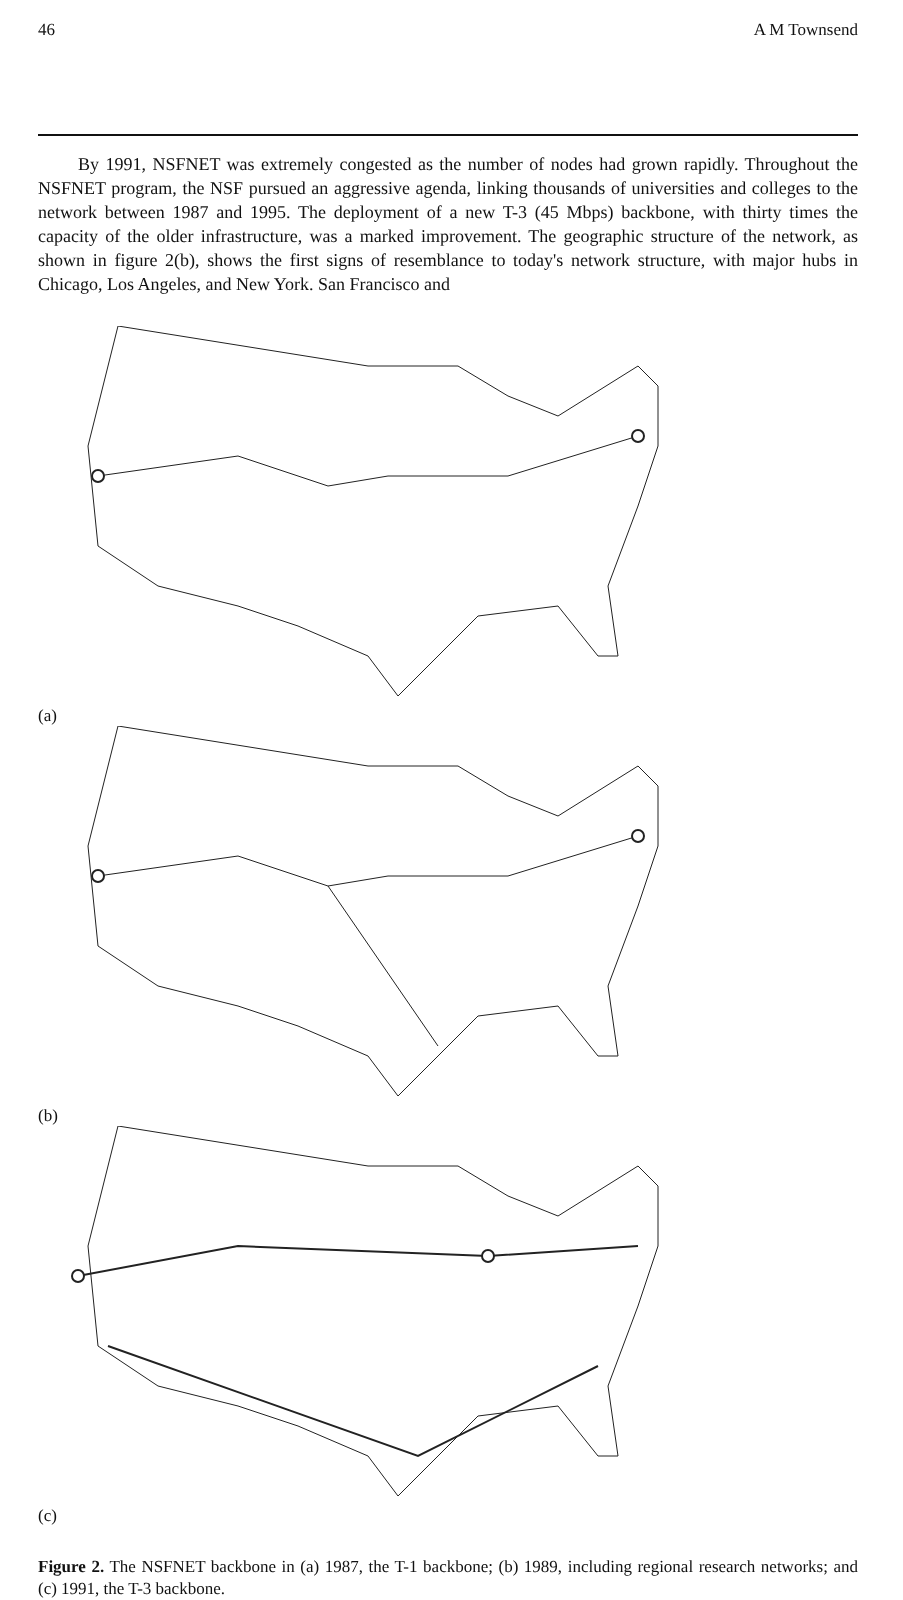46 A M Townsend
By 1991, NSFNET was extremely congested as the number of nodes had grown rapidly. Throughout the NSFNET program, the NSF pursued an aggressive agenda, linking thousands of universities and colleges to the network between 1987 and 1995. The deployment of a new T-3 (45 Mbps) backbone, with thirty times the capacity of the older infrastructure, was a marked improvement. The geographic structure of the network, as shown in figure 2(b), shows the first signs of resemblance to today's network structure, with major hubs in Chicago, Los Angeles, and New York. San Francisco and
(a)
(b)
(c)
Figure 2. The NSFNET backbone in (a) 1987, the T-1 backbone; (b) 1989, including regional research networks; and (c) 1991, the T-3 backbone.